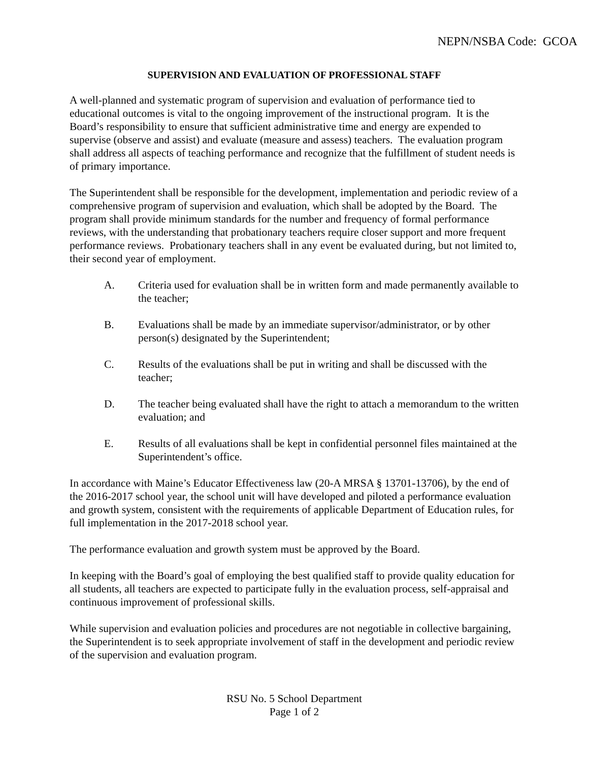NEPN/NSBA Code: GCOA
SUPERVISION AND EVALUATION OF PROFESSIONAL STAFF
A well-planned and systematic program of supervision and evaluation of performance tied to educational outcomes is vital to the ongoing improvement of the instructional program. It is the Board’s responsibility to ensure that sufficient administrative time and energy are expended to supervise (observe and assist) and evaluate (measure and assess) teachers. The evaluation program shall address all aspects of teaching performance and recognize that the fulfillment of student needs is of primary importance.
The Superintendent shall be responsible for the development, implementation and periodic review of a comprehensive program of supervision and evaluation, which shall be adopted by the Board. The program shall provide minimum standards for the number and frequency of formal performance reviews, with the understanding that probationary teachers require closer support and more frequent performance reviews. Probationary teachers shall in any event be evaluated during, but not limited to, their second year of employment.
A. Criteria used for evaluation shall be in written form and made permanently available to the teacher;
B. Evaluations shall be made by an immediate supervisor/administrator, or by other person(s) designated by the Superintendent;
C. Results of the evaluations shall be put in writing and shall be discussed with the teacher;
D. The teacher being evaluated shall have the right to attach a memorandum to the written evaluation; and
E. Results of all evaluations shall be kept in confidential personnel files maintained at the Superintendent’s office.
In accordance with Maine’s Educator Effectiveness law (20-A MRSA § 13701-13706), by the end of the 2016-2017 school year, the school unit will have developed and piloted a performance evaluation and growth system, consistent with the requirements of applicable Department of Education rules, for full implementation in the 2017-2018 school year.
The performance evaluation and growth system must be approved by the Board.
In keeping with the Board’s goal of employing the best qualified staff to provide quality education for all students, all teachers are expected to participate fully in the evaluation process, self-appraisal and continuous improvement of professional skills.
While supervision and evaluation policies and procedures are not negotiable in collective bargaining, the Superintendent is to seek appropriate involvement of staff in the development and periodic review of the supervision and evaluation program.
RSU No. 5 School Department
Page 1 of 2